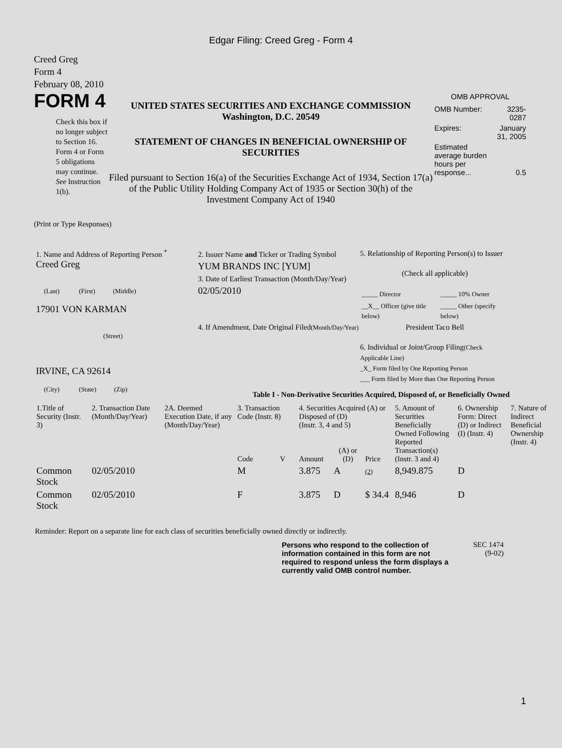Edgar Filing: Creed Greg - Form 4
Creed Greg
Form 4
February 08, 2010
FORM 4
Check this box if no longer subject to Section 16. Form 4 or Form 5 obligations may continue. See Instruction 1(b).
UNITED STATES SECURITIES AND EXCHANGE COMMISSION
Washington, D.C. 20549
STATEMENT OF CHANGES IN BENEFICIAL OWNERSHIP OF SECURITIES
Filed pursuant to Section 16(a) of the Securities Exchange Act of 1934, Section 17(a) of the Public Utility Holding Company Act of 1935 or Section 30(h) of the Investment Company Act of 1940
OMB APPROVAL
| OMB Number: | 3235-0287 |
| Expires: | January 31, 2005 |
| Estimated average burden hours per response... | 0.5 |
(Print or Type Responses)
1. Name and Address of Reporting Person <sup>*</sup>
Creed Greg
(Last) (First) (Middle)
17901 VON KARMAN
(Street)
IRVINE, CA 92614
(City) (State) (Zip)
2. Issuer Name and Ticker or Trading Symbol
YUM BRANDS INC [YUM]
3. Date of Earliest Transaction (Month/Day/Year)
02/05/2010
4. If Amendment, Date Original Filed(Month/Day/Year)
5. Relationship of Reporting Person(s) to Issuer
(Check all applicable)
| _____ Director | _____ 10% Owner |
| __X__ Officer (give title below) | _____ Other (specify below) |
President Taco Bell
6. Individual or Joint/Group Filing(Check Applicable Line)
_X_ Form filed by One Reporting Person
___ Form filed by More than One Reporting Person
Table I - Non-Derivative Securities Acquired, Disposed of, or Beneficially Owned
| 1.Title of Security (Instr. 3) | 2. Transaction Date (Month/Day/Year) | 2A. Deemed Execution Date, if any (Month/Day/Year) | 3. Transaction Code (Instr. 8) | | 4. Securities Acquired (A) or Disposed of (D) (Instr. 3, 4 and 5) | | | 5. Amount of Securities Beneficially Owned Following Reported Transaction(s) (Instr. 3 and 4) | 6. Ownership Form: Direct (D) or Indirect (I) (Instr. 4) | 7. Nature of Indirect Beneficial Ownership (Instr. 4) |
| --- | --- | --- | --- | --- | --- | --- | --- | --- | --- | --- |
| | | | Code | V | Amount | (A) or (D) | Price | | | |
| Common Stock | 02/05/2010 | | M | | 3.875 | A | (2) | 8,949.875 | D | |
| Common Stock | 02/05/2010 | | F | | 3.875 | D | $ 34.4 | 8,946 | D | |
Reminder: Report on a separate line for each class of securities beneficially owned directly or indirectly.
Persons who respond to the collection of information contained in this form are not required to respond unless the form displays a currently valid OMB control number.
SEC 1474
(9-02)
1